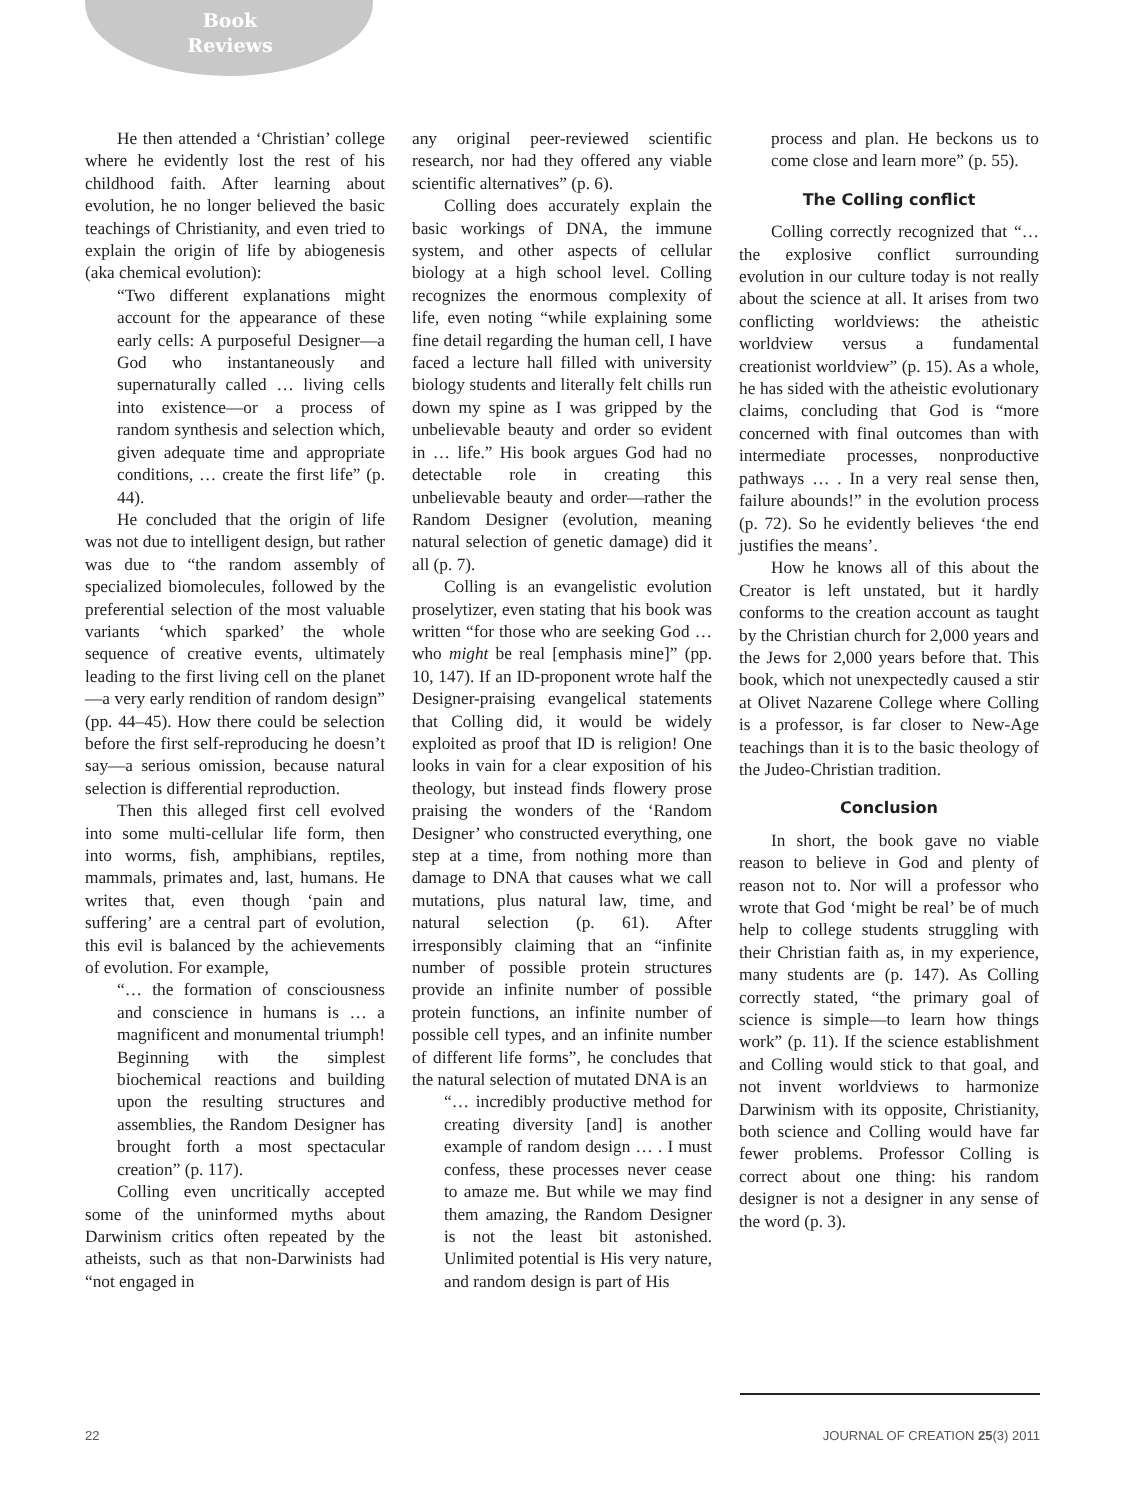Book
Reviews
He then attended a ‘Christian’ college where he evidently lost the rest of his childhood faith. After learning about evolution, he no longer believed the basic teachings of Christianity, and even tried to explain the origin of life by abiogenesis (aka chemical evolution):
“Two different explanations might account for the appearance of these early cells: A purposeful Designer—a God who instantaneously and supernaturally called … living cells into existence—or a process of random synthesis and selection which, given adequate time and appropriate conditions, … create the first life” (p. 44).
He concluded that the origin of life was not due to intelligent design, but rather was due to “the random assembly of specialized biomolecules, followed by the preferential selection of the most valuable variants ‘which sparked’ the whole sequence of creative events, ultimately leading to the first living cell on the planet—a very early rendition of random design” (pp. 44–45). How there could be selection before the first self-reproducing he doesn’t say—a serious omission, because natural selection is differential reproduction.
Then this alleged first cell evolved into some multi-cellular life form, then into worms, fish, amphibians, reptiles, mammals, primates and, last, humans. He writes that, even though ‘pain and suffering’ are a central part of evolution, this evil is balanced by the achievements of evolution. For example,
“… the formation of consciousness and conscience in humans is … a magnificent and monumental triumph! Beginning with the simplest biochemical reactions and building upon the resulting structures and assemblies, the Random Designer has brought forth a most spectacular creation” (p. 117).
Colling even uncritically accepted some of the uninformed myths about Darwinism critics often repeated by the atheists, such as that non-Darwinists had “not engaged in
any original peer-reviewed scientific research, nor had they offered any viable scientific alternatives” (p. 6).
Colling does accurately explain the basic workings of DNA, the immune system, and other aspects of cellular biology at a high school level. Colling recognizes the enormous complexity of life, even noting “while explaining some fine detail regarding the human cell, I have faced a lecture hall filled with university biology students and literally felt chills run down my spine as I was gripped by the unbelievable beauty and order so evident in … life.” His book argues God had no detectable role in creating this unbelievable beauty and order—rather the Random Designer (evolution, meaning natural selection of genetic damage) did it all (p. 7).
Colling is an evangelistic evolution proselytizer, even stating that his book was written “for those who are seeking God … who might be real [emphasis mine]” (pp. 10, 147). If an ID-proponent wrote half the Designer-praising evangelical statements that Colling did, it would be widely exploited as proof that ID is religion! One looks in vain for a clear exposition of his theology, but instead finds flowery prose praising the wonders of the ‘Random Designer’ who constructed everything, one step at a time, from nothing more than damage to DNA that causes what we call mutations, plus natural law, time, and natural selection (p. 61). After irresponsibly claiming that an “infinite number of possible protein structures provide an infinite number of possible protein functions, an infinite number of possible cell types, and an infinite number of different life forms”, he concludes that the natural selection of mutated DNA is an
“… incredibly productive method for creating diversity [and] is another example of random design … . I must confess, these processes never cease to amaze me. But while we may find them amazing, the Random Designer is not the least bit astonished. Unlimited potential is His very nature, and random design is part of His
process and plan. He beckons us to come close and learn more” (p. 55).
The Colling conflict
Colling correctly recognized that “… the explosive conflict surrounding evolution in our culture today is not really about the science at all. It arises from two conflicting worldviews: the atheistic worldview versus a fundamental creationist worldview” (p. 15). As a whole, he has sided with the atheistic evolutionary claims, concluding that God is “more concerned with final outcomes than with intermediate processes, nonproductive pathways … . In a very real sense then, failure abounds!” in the evolution process (p. 72). So he evidently believes ‘the end justifies the means’.
How he knows all of this about the Creator is left unstated, but it hardly conforms to the creation account as taught by the Christian church for 2,000 years and the Jews for 2,000 years before that. This book, which not unexpectedly caused a stir at Olivet Nazarene College where Colling is a professor, is far closer to New-Age teachings than it is to the basic theology of the Judeo-Christian tradition.
Conclusion
In short, the book gave no viable reason to believe in God and plenty of reason not to. Nor will a professor who wrote that God ‘might be real’ be of much help to college students struggling with their Christian faith as, in my experience, many students are (p. 147). As Colling correctly stated, “the primary goal of science is simple—to learn how things work” (p. 11). If the science establishment and Colling would stick to that goal, and not invent worldviews to harmonize Darwinism with its opposite, Christianity, both science and Colling would have far fewer problems. Professor Colling is correct about one thing: his random designer is not a designer in any sense of the word (p. 3).
22 JOURNAL OF CREATION 25(3) 2011